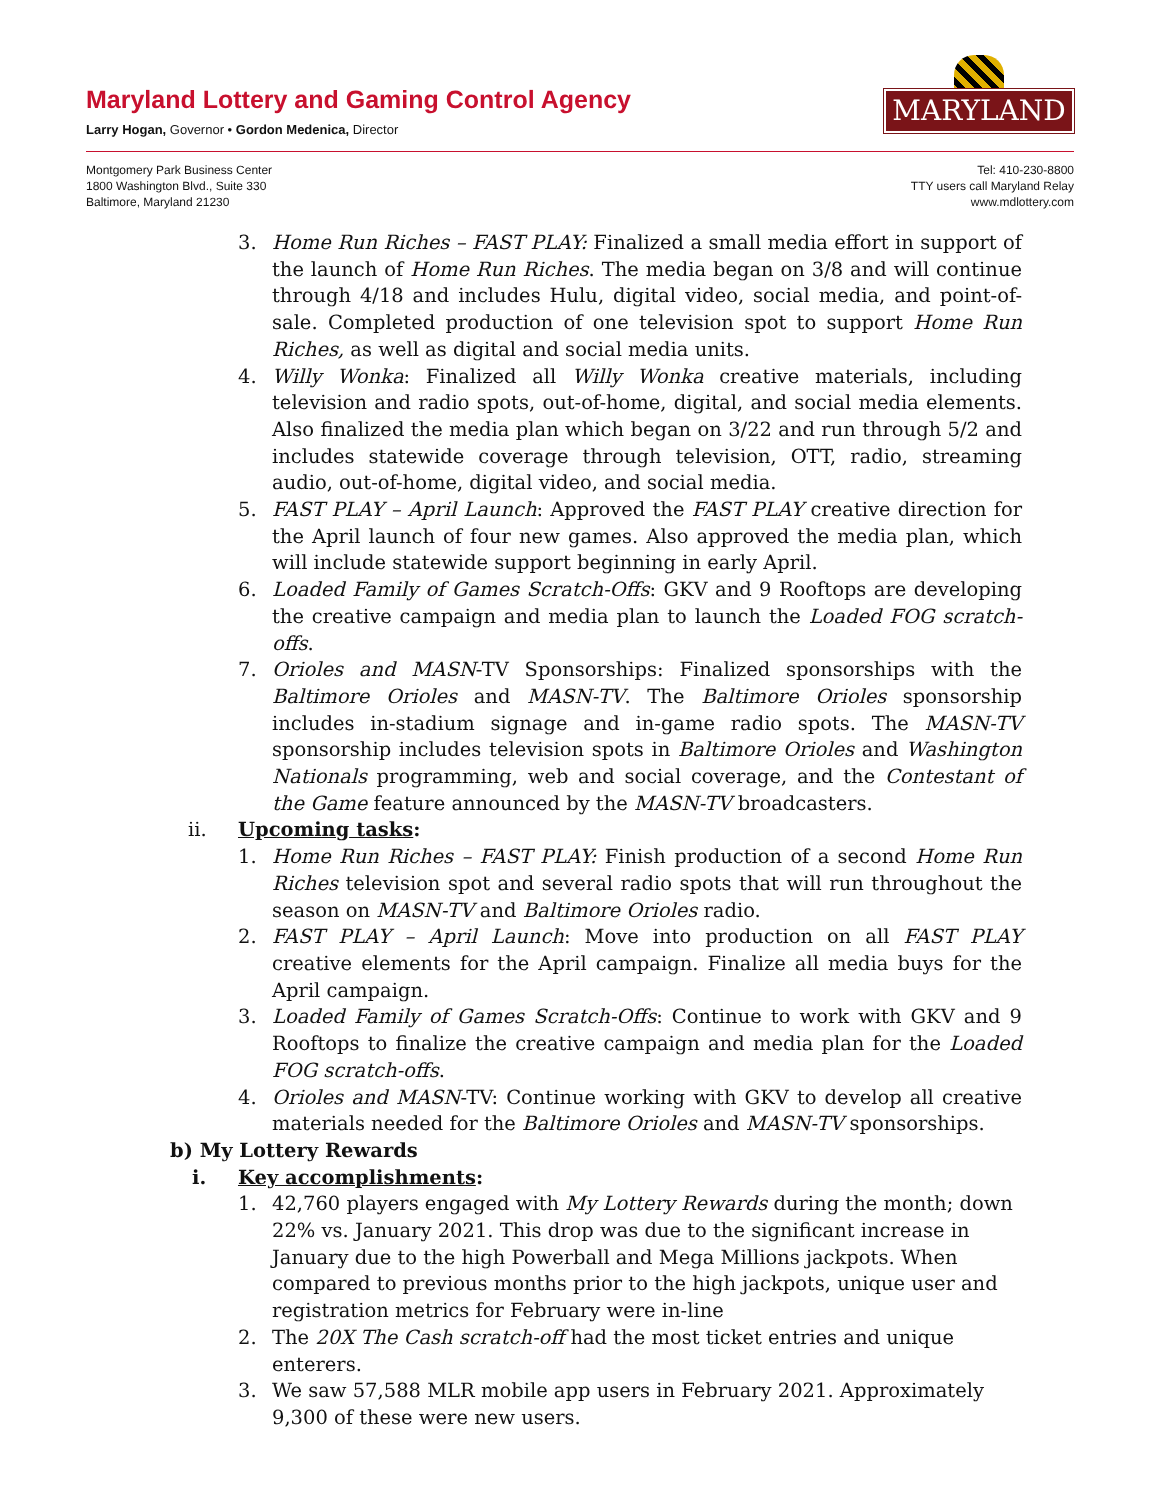Maryland Lottery and Gaming Control Agency
Larry Hogan, Governor • Gordon Medenica, Director
MARYLAND
Montgomery Park Business Center
1800 Washington Blvd., Suite 330
Baltimore, Maryland 21230
Tel: 410-230-8800
TTY users call Maryland Relay
www.mdlottery.com
3. Home Run Riches – FAST PLAY: Finalized a small media effort in support of the launch of Home Run Riches. The media began on 3/8 and will continue through 4/18 and includes Hulu, digital video, social media, and point-of-sale. Completed production of one television spot to support Home Run Riches, as well as digital and social media units.
4. Willy Wonka: Finalized all Willy Wonka creative materials, including television and radio spots, out-of-home, digital, and social media elements. Also finalized the media plan which began on 3/22 and run through 5/2 and includes statewide coverage through television, OTT, radio, streaming audio, out-of-home, digital video, and social media.
5. FAST PLAY – April Launch: Approved the FAST PLAY creative direction for the April launch of four new games. Also approved the media plan, which will include statewide support beginning in early April.
6. Loaded Family of Games Scratch-Offs: GKV and 9 Rooftops are developing the creative campaign and media plan to launch the Loaded FOG scratch-offs.
7. Orioles and MASN-TV Sponsorships: Finalized sponsorships with the Baltimore Orioles and MASN-TV. The Baltimore Orioles sponsorship includes in-stadium signage and in-game radio spots. The MASN-TV sponsorship includes television spots in Baltimore Orioles and Washington Nationals programming, web and social coverage, and the Contestant of the Game feature announced by the MASN-TV broadcasters.
ii. Upcoming tasks:
1. Home Run Riches – FAST PLAY: Finish production of a second Home Run Riches television spot and several radio spots that will run throughout the season on MASN-TV and Baltimore Orioles radio.
2. FAST PLAY – April Launch: Move into production on all FAST PLAY creative elements for the April campaign. Finalize all media buys for the April campaign.
3. Loaded Family of Games Scratch-Offs: Continue to work with GKV and 9 Rooftops to finalize the creative campaign and media plan for the Loaded FOG scratch-offs.
4. Orioles and MASN-TV: Continue working with GKV to develop all creative materials needed for the Baltimore Orioles and MASN-TV sponsorships.
b) My Lottery Rewards
i. Key accomplishments:
1. 42,760 players engaged with My Lottery Rewards during the month; down 22% vs. January 2021. This drop was due to the significant increase in January due to the high Powerball and Mega Millions jackpots. When compared to previous months prior to the high jackpots, unique user and registration metrics for February were in-line
2. The 20X The Cash scratch-off had the most ticket entries and unique enterers.
3. We saw 57,588 MLR mobile app users in February 2021. Approximately 9,300 of these were new users.